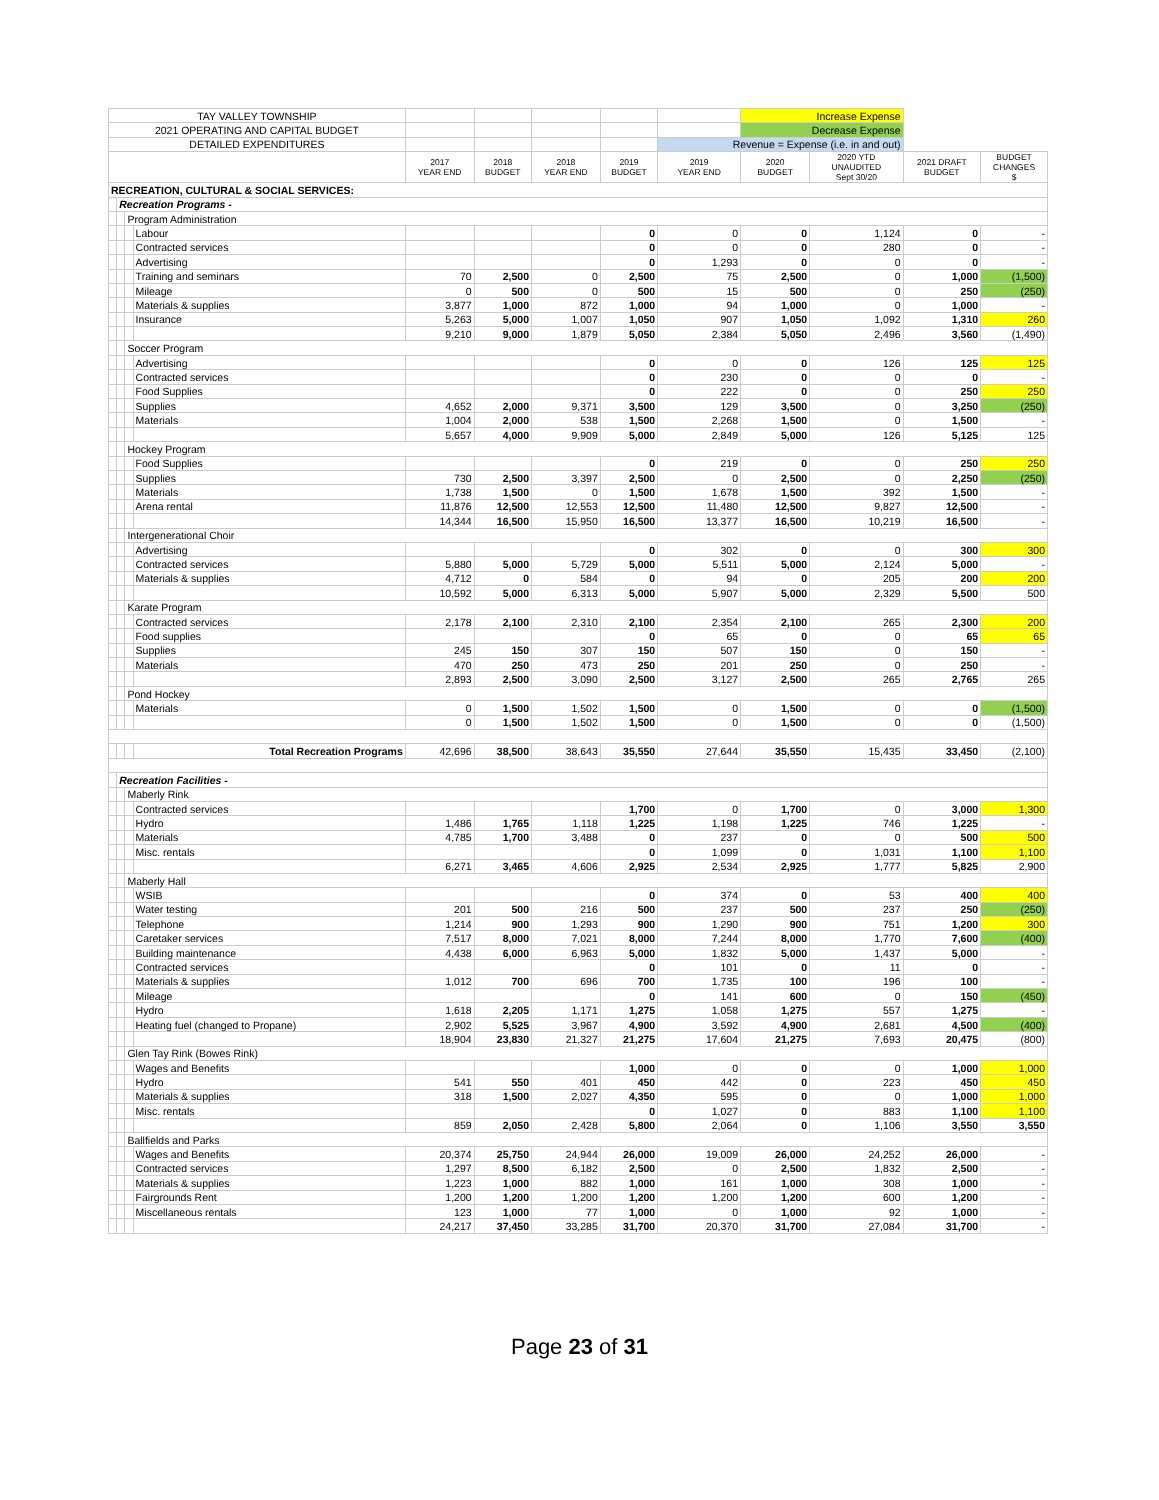| TAY VALLEY TOWNSHIP | | | | | | | | | Increase Expense | | | |
| 2021 OPERATING AND CAPITAL BUDGET | | | | | | | | | Decrease Expense | | | |
| DETAILED EXPENDITURES | | | | | | | | Revenue = Expense (i.e. in and out) | | | | |
| | | | | 2017 YEAR END | 2018 BUDGET | 2018 YEAR END | 2019 BUDGET | 2019 YEAR END | 2020 BUDGET | 2020 YTD UNAUDITED Sept 30/20 | 2021 DRAFT BUDGET | BUDGET CHANGES $ |
| RECREATION, CULTURAL & SOCIAL SERVICES: | | | | | | | | | | | | |
| | Recreation Programs - | | | | | | | | | | | |
| | | Program Administration | | | | | | | | | | |
| | | | Labour | | | | 0 | 0 | 0 | 1,124 | 0 | - |
| | | | Contracted services | | | | 0 | 0 | 0 | 280 | 0 | - |
| | | | Advertising | | | | 0 | 1,293 | 0 | 0 | 0 | - |
| | | | Training and seminars | 70 | 2,500 | 0 | 2,500 | 75 | 2,500 | 0 | 1,000 | (1,500) |
| | | | Mileage | 0 | 500 | 0 | 500 | 15 | 500 | 0 | 250 | (250) |
| | | | Materials & supplies | 3,877 | 1,000 | 872 | 1,000 | 94 | 1,000 | 0 | 1,000 | - |
| | | | Insurance | 5,263 | 5,000 | 1,007 | 1,050 | 907 | 1,050 | 1,092 | 1,310 | 260 |
| | | | | 9,210 | 9,000 | 1,879 | 5,050 | 2,384 | 5,050 | 2,496 | 3,560 | (1,490) |
| | | Soccer Program | | | | | | | | | | |
| | | | Advertising | | | | 0 | 0 | 0 | 126 | 125 | 125 |
| | | | Contracted services | | | | 0 | 230 | 0 | 0 | 0 | - |
| | | | Food Supplies | | | | 0 | 222 | 0 | 0 | 250 | 250 |
| | | | Supplies | 4,652 | 2,000 | 9,371 | 3,500 | 129 | 3,500 | 0 | 3,250 | (250) |
| | | | Materials | 1,004 | 2,000 | 538 | 1,500 | 2,268 | 1,500 | 0 | 1,500 | - |
| | | | | 5,657 | 4,000 | 9,909 | 5,000 | 2,849 | 5,000 | 126 | 5,125 | 125 |
| | | Hockey Program | | | | | | | | | | |
| | | | Food Supplies | | | | 0 | 219 | 0 | 0 | 250 | 250 |
| | | | Supplies | 730 | 2,500 | 3,397 | 2,500 | 0 | 2,500 | 0 | 2,250 | (250) |
| | | | Materials | 1,738 | 1,500 | 0 | 1,500 | 1,678 | 1,500 | 392 | 1,500 | - |
| | | | Arena rental | 11,876 | 12,500 | 12,553 | 12,500 | 11,480 | 12,500 | 9,827 | 12,500 | - |
| | | | | 14,344 | 16,500 | 15,950 | 16,500 | 13,377 | 16,500 | 10,219 | 16,500 | - |
| | | Intergenerational Choir | | | | | | | | | | |
| | | | Advertising | | | | 0 | 302 | 0 | 0 | 300 | 300 |
| | | | Contracted services | 5,880 | 5,000 | 5,729 | 5,000 | 5,511 | 5,000 | 2,124 | 5,000 | - |
| | | | Materials & supplies | 4,712 | 0 | 584 | 0 | 94 | 0 | 205 | 200 | 200 |
| | | | | 10,592 | 5,000 | 6,313 | 5,000 | 5,907 | 5,000 | 2,329 | 5,500 | 500 |
| | | Karate Program | | | | | | | | | | |
| | | | Contracted services | 2,178 | 2,100 | 2,310 | 2,100 | 2,354 | 2,100 | 265 | 2,300 | 200 |
| | | | Food supplies | | | | 0 | 65 | 0 | 0 | 65 | 65 |
| | | | Supplies | 245 | 150 | 307 | 150 | 507 | 150 | 0 | 150 | - |
| | | | Materials | 470 | 250 | 473 | 250 | 201 | 250 | 0 | 250 | - |
| | | | | 2,893 | 2,500 | 3,090 | 2,500 | 3,127 | 2,500 | 265 | 2,765 | 265 |
| | | Pond Hockey | | | | | | | | | | |
| | | | Materials | 0 | 1,500 | 1,502 | 1,500 | 0 | 1,500 | 0 | 0 | (1,500) |
| | | | | 0 | 1,500 | 1,502 | 1,500 | 0 | 1,500 | 0 | 0 | (1,500) |
| | | | Total Recreation Programs | 42,696 | 38,500 | 38,643 | 35,550 | 27,644 | 35,550 | 15,435 | 33,450 | (2,100) |
| | Recreation Facilities - | | | | | | | | | | | |
| | | Maberly Rink | | | | | | | | | | |
| | | | Contracted services | | | | 1,700 | 0 | 1,700 | 0 | 3,000 | 1,300 |
| | | | Hydro | 1,486 | 1,765 | 1,118 | 1,225 | 1,198 | 1,225 | 746 | 1,225 | - |
| | | | Materials | 4,785 | 1,700 | 3,488 | 0 | 237 | 0 | 0 | 500 | 500 |
| | | | Misc. rentals | | | | 0 | 1,099 | 0 | 1,031 | 1,100 | 1,100 |
| | | | | 6,271 | 3,465 | 4,606 | 2,925 | 2,534 | 2,925 | 1,777 | 5,825 | 2,900 |
| | | Maberly Hall | | | | | | | | | | |
| | | | WSIB | | | | 0 | 374 | 0 | 53 | 400 | 400 |
| | | | Water testing | 201 | 500 | 216 | 500 | 237 | 500 | 237 | 250 | (250) |
| | | | Telephone | 1,214 | 900 | 1,293 | 900 | 1,290 | 900 | 751 | 1,200 | 300 |
| | | | Caretaker services | 7,517 | 8,000 | 7,021 | 8,000 | 7,244 | 8,000 | 1,770 | 7,600 | (400) |
| | | | Building maintenance | 4,438 | 6,000 | 6,963 | 5,000 | 1,832 | 5,000 | 1,437 | 5,000 | - |
| | | | Contracted services | | | | 0 | 101 | 0 | 11 | 0 | - |
| | | | Materials & supplies | 1,012 | 700 | 696 | 700 | 1,735 | 100 | 196 | 100 | - |
| | | | Mileage | | | | 0 | 141 | 600 | 0 | 150 | (450) |
| | | | Hydro | 1,618 | 2,205 | 1,171 | 1,275 | 1,058 | 1,275 | 557 | 1,275 | - |
| | | | Heating fuel (changed to Propane) | 2,902 | 5,525 | 3,967 | 4,900 | 3,592 | 4,900 | 2,681 | 4,500 | (400) |
| | | | | 18,904 | 23,830 | 21,327 | 21,275 | 17,604 | 21,275 | 7,693 | 20,475 | (800) |
| | | Glen Tay Rink (Bowes Rink) | | | | | | | | | | |
| | | | Wages and Benefits | | | | 1,000 | 0 | 0 | 0 | 1,000 | 1,000 |
| | | | Hydro | 541 | 550 | 401 | 450 | 442 | 0 | 223 | 450 | 450 |
| | | | Materials & supplies | 318 | 1,500 | 2,027 | 4,350 | 595 | 0 | 0 | 1,000 | 1,000 |
| | | | Misc. rentals | | | | 0 | 1,027 | 0 | 883 | 1,100 | 1,100 |
| | | | | 859 | 2,050 | 2,428 | 5,800 | 2,064 | 0 | 1,106 | 3,550 | 3,550 |
| | | Ballfields and Parks | | | | | | | | | | |
| | | | Wages and Benefits | 20,374 | 25,750 | 24,944 | 26,000 | 19,009 | 26,000 | 24,252 | 26,000 | - |
| | | | Contracted services | 1,297 | 8,500 | 6,182 | 2,500 | 0 | 2,500 | 1,832 | 2,500 | - |
| | | | Materials & supplies | 1,223 | 1,000 | 882 | 1,000 | 161 | 1,000 | 308 | 1,000 | - |
| | | | Fairgrounds Rent | 1,200 | 1,200 | 1,200 | 1,200 | 1,200 | 1,200 | 600 | 1,200 | - |
| | | | Miscellaneous rentals | 123 | 1,000 | 77 | 1,000 | 0 | 1,000 | 92 | 1,000 | - |
| | | | | 24,217 | 37,450 | 33,285 | 31,700 | 20,370 | 31,700 | 27,084 | 31,700 | - |
Page 23 of 31